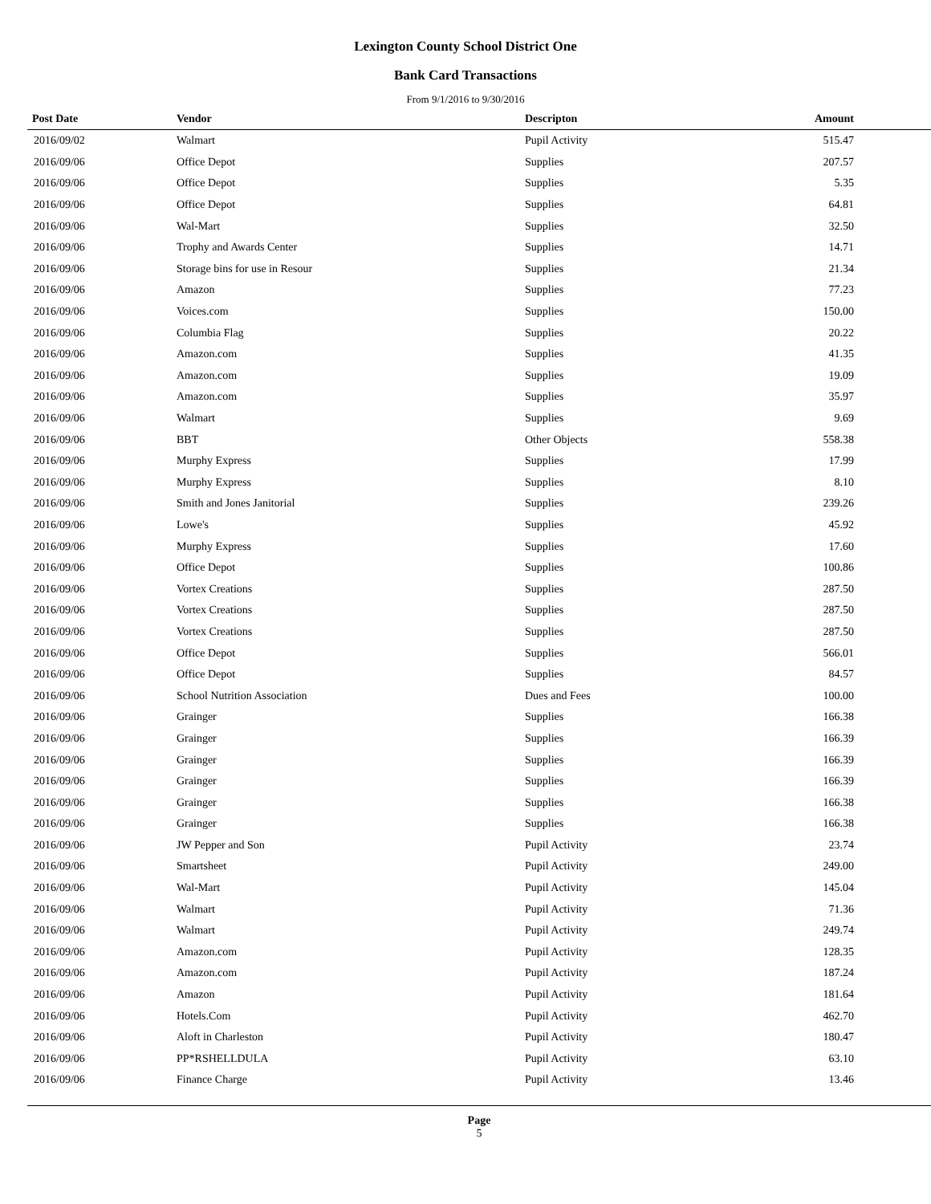Lexington County School District One
Bank Card Transactions
From 9/1/2016 to 9/30/2016
| Post Date | Vendor | Descripton | Amount | |
| --- | --- | --- | --- | --- |
| 2016/09/02 | Walmart | Pupil Activity | 515.47 | |
| 2016/09/06 | Office Depot | Supplies | 207.57 | |
| 2016/09/06 | Office Depot | Supplies | 5.35 | |
| 2016/09/06 | Office Depot | Supplies | 64.81 | |
| 2016/09/06 | Wal-Mart | Supplies | 32.50 | |
| 2016/09/06 | Trophy and Awards Center | Supplies | 14.71 | |
| 2016/09/06 | Storage bins for use in Resour | Supplies | 21.34 | |
| 2016/09/06 | Amazon | Supplies | 77.23 | |
| 2016/09/06 | Voices.com | Supplies | 150.00 | |
| 2016/09/06 | Columbia Flag | Supplies | 20.22 | |
| 2016/09/06 | Amazon.com | Supplies | 41.35 | |
| 2016/09/06 | Amazon.com | Supplies | 19.09 | |
| 2016/09/06 | Amazon.com | Supplies | 35.97 | |
| 2016/09/06 | Walmart | Supplies | 9.69 | |
| 2016/09/06 | BBT | Other Objects | 558.38 | |
| 2016/09/06 | Murphy Express | Supplies | 17.99 | |
| 2016/09/06 | Murphy Express | Supplies | 8.10 | |
| 2016/09/06 | Smith and Jones Janitorial | Supplies | 239.26 | |
| 2016/09/06 | Lowe's | Supplies | 45.92 | |
| 2016/09/06 | Murphy Express | Supplies | 17.60 | |
| 2016/09/06 | Office Depot | Supplies | 100.86 | |
| 2016/09/06 | Vortex Creations | Supplies | 287.50 | |
| 2016/09/06 | Vortex Creations | Supplies | 287.50 | |
| 2016/09/06 | Vortex Creations | Supplies | 287.50 | |
| 2016/09/06 | Office Depot | Supplies | 566.01 | |
| 2016/09/06 | Office Depot | Supplies | 84.57 | |
| 2016/09/06 | School Nutrition Association | Dues and Fees | 100.00 | |
| 2016/09/06 | Grainger | Supplies | 166.38 | |
| 2016/09/06 | Grainger | Supplies | 166.39 | |
| 2016/09/06 | Grainger | Supplies | 166.39 | |
| 2016/09/06 | Grainger | Supplies | 166.39 | |
| 2016/09/06 | Grainger | Supplies | 166.38 | |
| 2016/09/06 | Grainger | Supplies | 166.38 | |
| 2016/09/06 | JW Pepper and Son | Pupil Activity | 23.74 | |
| 2016/09/06 | Smartsheet | Pupil Activity | 249.00 | |
| 2016/09/06 | Wal-Mart | Pupil Activity | 145.04 | |
| 2016/09/06 | Walmart | Pupil Activity | 71.36 | |
| 2016/09/06 | Walmart | Pupil Activity | 249.74 | |
| 2016/09/06 | Amazon.com | Pupil Activity | 128.35 | |
| 2016/09/06 | Amazon.com | Pupil Activity | 187.24 | |
| 2016/09/06 | Amazon | Pupil Activity | 181.64 | |
| 2016/09/06 | Hotels.Com | Pupil Activity | 462.70 | |
| 2016/09/06 | Aloft in Charleston | Pupil Activity | 180.47 | |
| 2016/09/06 | PP*RSHELLDULA | Pupil Activity | 63.10 | |
| 2016/09/06 | Finance Charge | Pupil Activity | 13.46 | |
Page
5